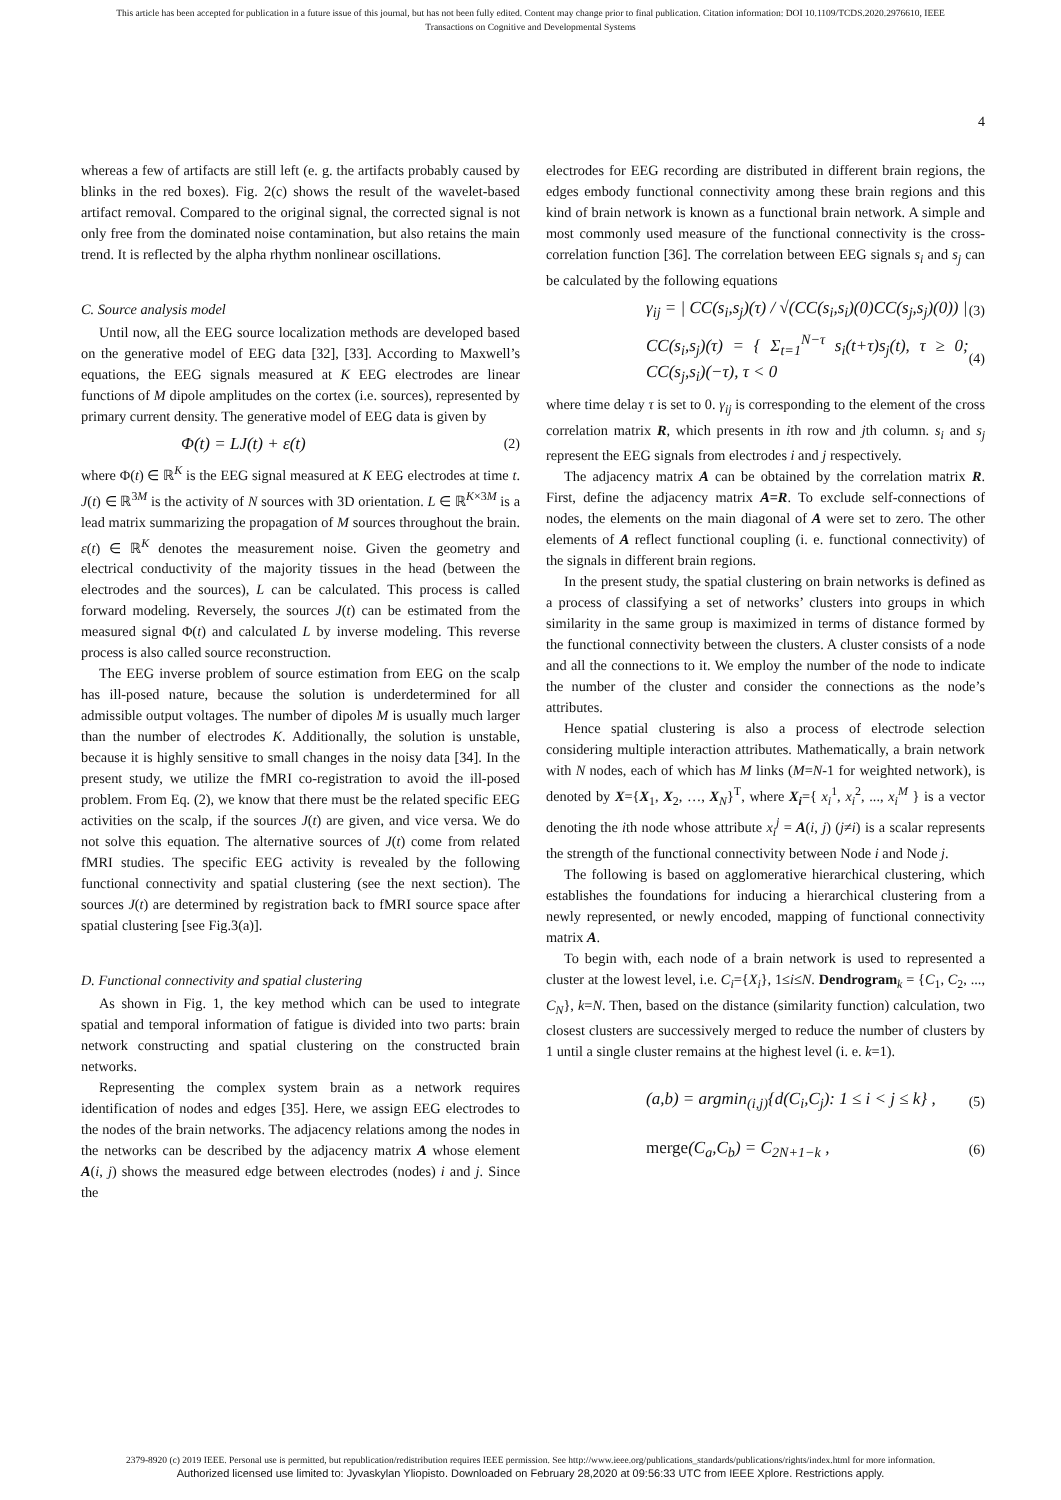This article has been accepted for publication in a future issue of this journal, but has not been fully edited. Content may change prior to final publication. Citation information: DOI 10.1109/TCDS.2020.2976610, IEEE
Transactions on Cognitive and Developmental Systems
4
whereas a few of artifacts are still left (e. g. the artifacts probably caused by blinks in the red boxes). Fig. 2(c) shows the result of the wavelet-based artifact removal. Compared to the original signal, the corrected signal is not only free from the dominated noise contamination, but also retains the main trend. It is reflected by the alpha rhythm nonlinear oscillations.
C. Source analysis model
Until now, all the EEG source localization methods are developed based on the generative model of EEG data [32], [33]. According to Maxwell’s equations, the EEG signals measured at K EEG electrodes are linear functions of M dipole amplitudes on the cortex (i.e. sources), represented by primary current density. The generative model of EEG data is given by
Φ(t) = LJ(t) + ε(t) (2)
where Φ(t) ∈ ℝ<sup>K</sup> is the EEG signal measured at K EEG electrodes at time t. J(t) ∈ ℝ<sup>3M</sup> is the activity of N sources with 3D orientation. L ∈ ℝ<sup>K×3M</sup> is a lead matrix summarizing the propagation of M sources throughout the brain. ε(t) ∈ ℝ<sup>K</sup> denotes the measurement noise. Given the geometry and electrical conductivity of the majority tissues in the head (between the electrodes and the sources), L can be calculated. This process is called forward modeling. Reversely, the sources J(t) can be estimated from the measured signal Φ(t) and calculated L by inverse modeling. This reverse process is also called source reconstruction.
The EEG inverse problem of source estimation from EEG on the scalp has ill-posed nature, because the solution is underdetermined for all admissible output voltages. The number of dipoles M is usually much larger than the number of electrodes K. Additionally, the solution is unstable, because it is highly sensitive to small changes in the noisy data [34]. In the present study, we utilize the fMRI co-registration to avoid the ill-posed problem. From Eq. (2), we know that there must be the related specific EEG activities on the scalp, if the sources J(t) are given, and vice versa. We do not solve this equation. The alternative sources of J(t) come from related fMRI studies. The specific EEG activity is revealed by the following functional connectivity and spatial clustering (see the next section). The sources J(t) are determined by registration back to fMRI source space after spatial clustering [see Fig.3(a)].
D. Functional connectivity and spatial clustering
As shown in Fig. 1, the key method which can be used to integrate spatial and temporal information of fatigue is divided into two parts: brain network constructing and spatial clustering on the constructed brain networks.
Representing the complex system brain as a network requires identification of nodes and edges [35]. Here, we assign EEG electrodes to the nodes of the brain networks. The adjacency relations among the nodes in the networks can be described by the adjacency matrix A whose element A(i, j) shows the measured edge between electrodes (nodes) i and j. Since the
electrodes for EEG recording are distributed in different brain regions, the edges embody functional connectivity among these brain regions and this kind of brain network is known as a functional brain network. A simple and most commonly used measure of the functional connectivity is the cross-correlation function [36]. The correlation between EEG signals s<sub>i</sub> and s<sub>j</sub> can be calculated by the following equations
γ<sub>ij</sub> = | CC(s<sub>i</sub>,s<sub>j</sub>)(τ) / √(CC(s<sub>i</sub>,s<sub>i</sub>)(0)CC(s<sub>j</sub>,s<sub>j</sub>)(0)) | (3)
CC(s<sub>i</sub>,s<sub>j</sub>)(τ) = { Σ<sub>t=1</sub><sup>N−τ</sup> s<sub>i</sub>(t+τ)s<sub>j</sub>(t), τ ≥ 0; CC(s<sub>j</sub>,s<sub>i</sub>)(−τ), τ < 0 (4)
where time delay τ is set to 0. γ<sub>ij</sub> is corresponding to the element of the cross correlation matrix R, which presents in ith row and jth column. s<sub>i</sub> and s<sub>j</sub> represent the EEG signals from electrodes i and j respectively.
The adjacency matrix A can be obtained by the correlation matrix R. First, define the adjacency matrix A=R. To exclude self-connections of nodes, the elements on the main diagonal of A were set to zero. The other elements of A reflect functional coupling (i. e. functional connectivity) of the signals in different brain regions.
In the present study, the spatial clustering on brain networks is defined as a process of classifying a set of networks’ clusters into groups in which similarity in the same group is maximized in terms of distance formed by the functional connectivity between the clusters. A cluster consists of a node and all the connections to it. We employ the number of the node to indicate the number of the cluster and consider the connections as the node’s attributes.
Hence spatial clustering is also a process of electrode selection considering multiple interaction attributes. Mathematically, a brain network with N nodes, each of which has M links (M=N-1 for weighted network), is denoted by X={X<sub>1</sub>, X<sub>2</sub>, …, X<sub>N</sub>}<sup>T</sup>, where X<sub>i</sub>={ x<sub>i</sub><sup>1</sup>, x<sub>i</sub><sup>2</sup>, ..., x<sub>i</sub><sup>M</sup> } is a vector denoting the ith node whose attribute x<sub>i</sub><sup>j</sup> = A(i, j) (j≠i) is a scalar represents the strength of the functional connectivity between Node i and Node j.
The following is based on agglomerative hierarchical clustering, which establishes the foundations for inducing a hierarchical clustering from a newly represented, or newly encoded, mapping of functional connectivity matrix A.
To begin with, each node of a brain network is used to represented a cluster at the lowest level, i.e. C<sub>i</sub>={X<sub>i</sub>}, 1≤i≤N. Dendrogram<sub>k</sub> = {C<sub>1</sub>, C<sub>2</sub>, ..., C<sub>N</sub>}, k=N. Then, based on the distance (similarity function) calculation, two closest clusters are successively merged to reduce the number of clusters by 1 until a single cluster remains at the highest level (i. e. k=1).
(a,b) = argmin<sub>(i,j)</sub>{d(C<sub>i</sub>,C<sub>j</sub>): 1 ≤ i < j ≤ k} , (5)
merge(C<sub>a</sub>,C<sub>b</sub>) = C<sub>2N+1−k</sub> , (6)
2379-8920 (c) 2019 IEEE. Personal use is permitted, but republication/redistribution requires IEEE permission. See http://www.ieee.org/publications_standards/publications/rights/index.html for more information.
Authorized licensed use limited to: Jyvaskylan Yliopisto. Downloaded on February 28,2020 at 09:56:33 UTC from IEEE Xplore. Restrictions apply.